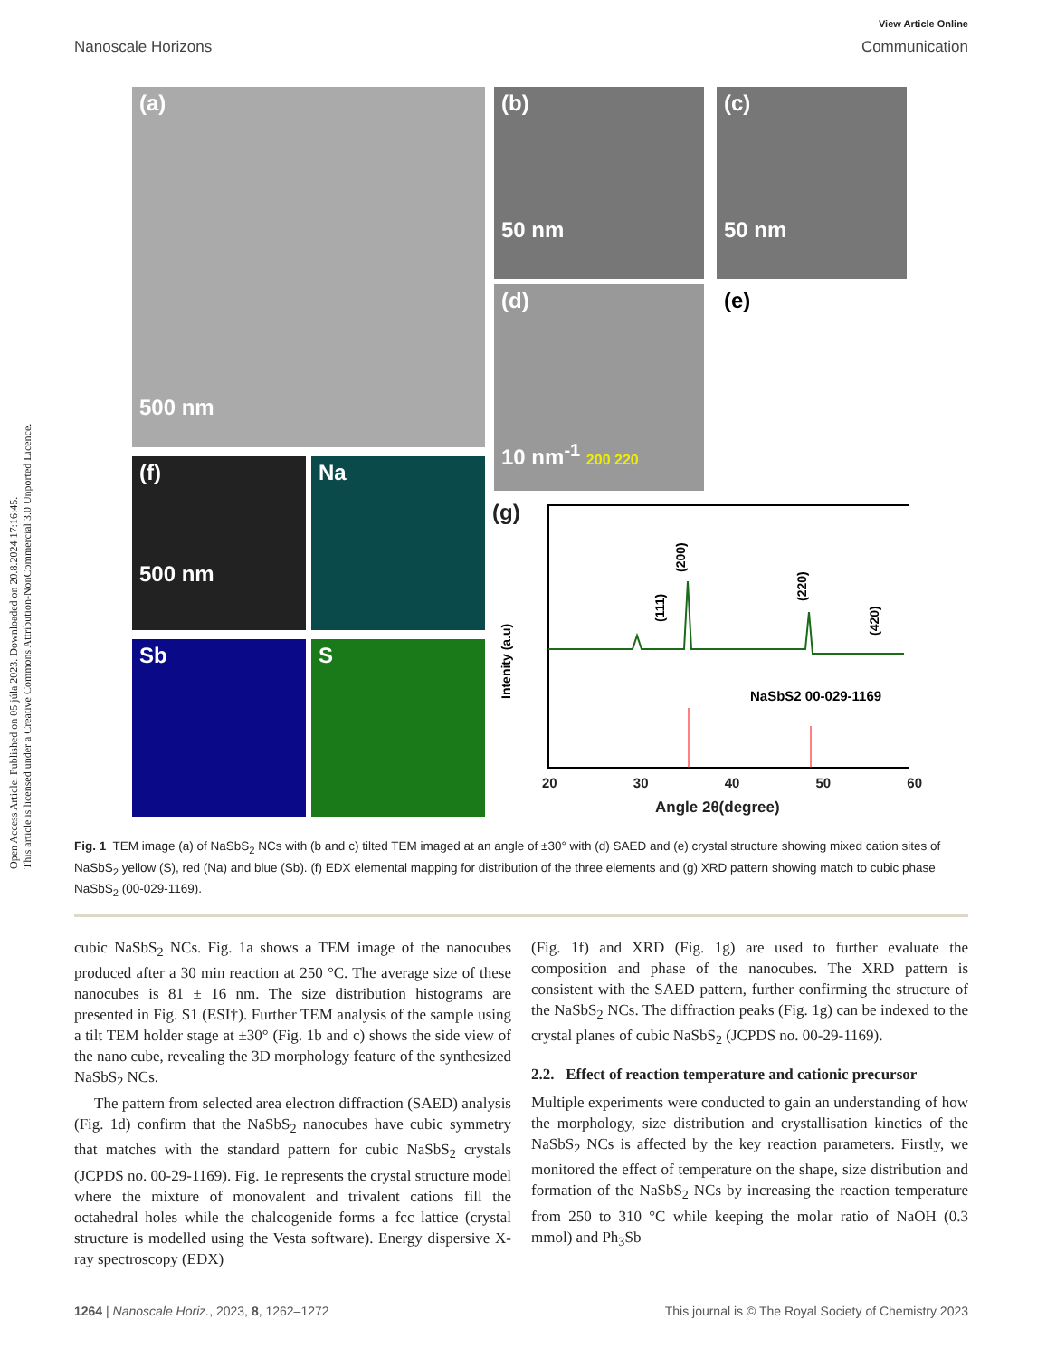Open Access Article. Published on 05 júla 2023. Downloaded on 20.8.2024 17:16:45.
This article is licensed under a Creative Commons Attribution-NonCommercial 3.0 Unported Licence.
View Article Online
Nanoscale Horizons Communication
(a)
500 nm
(b)
50 nm
(c)
50 nm
(d)
10 nm<sup>-1</sup> 200 220
(e)
(f)
500 nm
Na
Sb S
(g)
(111)
(200)
(220)
(420)
Intenity (a.u)
NaSbS2 00-029-1169
20 30 40 50 60
Angle 2θ(degree)
Fig. 1 TEM image (a) of NaSbS<sub>2</sub> NCs with (b and c) tilted TEM imaged at an angle of ±30° with (d) SAED and (e) crystal structure showing mixed cation sites of NaSbS<sub>2</sub> yellow (S), red (Na) and blue (Sb). (f) EDX elemental mapping for distribution of the three elements and (g) XRD pattern showing match to cubic phase NaSbS<sub>2</sub> (00-029-1169).
cubic NaSbS<sub>2</sub> NCs. Fig. 1a shows a TEM image of the nanocubes produced after a 30 min reaction at 250 °C. The average size of these nanocubes is 81 ± 16 nm. The size distribution histograms are presented in Fig. S1 (ESI†). Further TEM analysis of the sample using a tilt TEM holder stage at ±30° (Fig. 1b and c) shows the side view of the nano cube, revealing the 3D morphology feature of the synthesized NaSbS<sub>2</sub> NCs.
The pattern from selected area electron diffraction (SAED) analysis (Fig. 1d) confirm that the NaSbS<sub>2</sub> nanocubes have cubic symmetry that matches with the standard pattern for cubic NaSbS<sub>2</sub> crystals (JCPDS no. 00-29-1169). Fig. 1e represents the crystal structure model where the mixture of monovalent and trivalent cations fill the octahedral holes while the chalcogenide forms a fcc lattice (crystal structure is modelled using the Vesta software). Energy dispersive X-ray spectroscopy (EDX)
(Fig. 1f) and XRD (Fig. 1g) are used to further evaluate the composition and phase of the nanocubes. The XRD pattern is consistent with the SAED pattern, further confirming the structure of the NaSbS<sub>2</sub> NCs. The diffraction peaks (Fig. 1g) can be indexed to the crystal planes of cubic NaSbS<sub>2</sub> (JCPDS no. 00-29-1169).
2.2. Effect of reaction temperature and cationic precursor
Multiple experiments were conducted to gain an understanding of how the morphology, size distribution and crystallisation kinetics of the NaSbS<sub>2</sub> NCs is affected by the key reaction parameters. Firstly, we monitored the effect of temperature on the shape, size distribution and formation of the NaSbS<sub>2</sub> NCs by increasing the reaction temperature from 250 to 310 °C while keeping the molar ratio of NaOH (0.3 mmol) and Ph<sub>3</sub>Sb
1264 | Nanoscale Horiz., 2023, 8, 1262–1272 This journal is © The Royal Society of Chemistry 2023